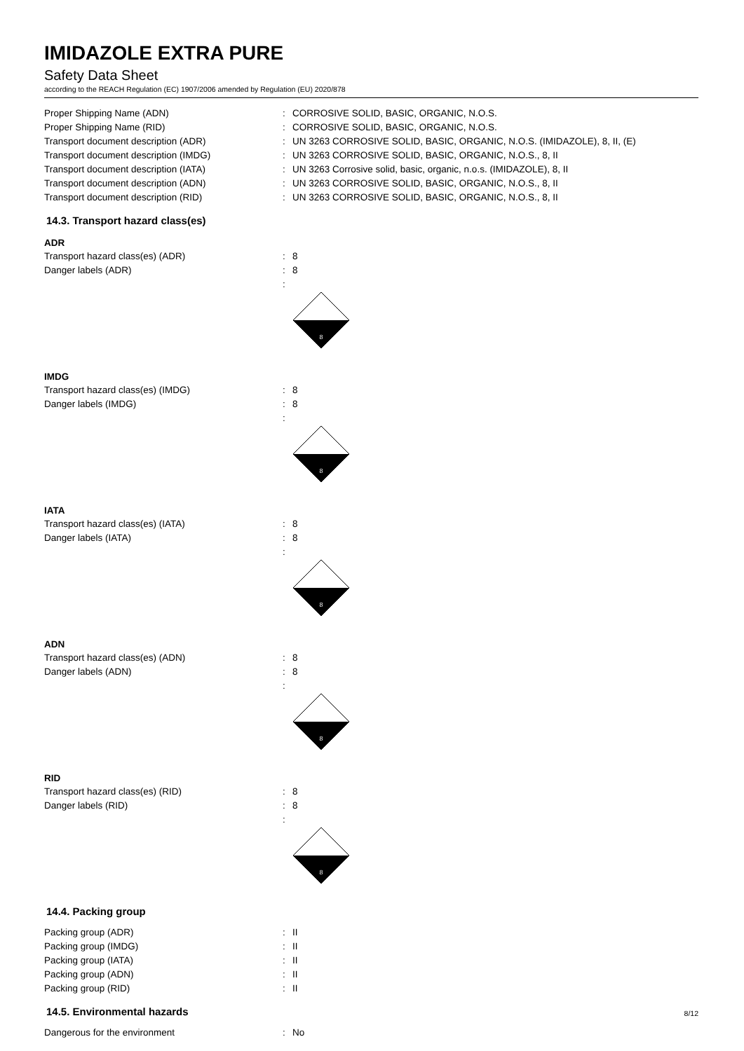IMIDAZOLE EXTRA PURE
Safety Data Sheet
according to the REACH Regulation (EC) 1907/2006 amended by Regulation (EU) 2020/878
Proper Shipping Name (ADN) : CORROSIVE SOLID, BASIC, ORGANIC, N.O.S.
Proper Shipping Name (RID) : CORROSIVE SOLID, BASIC, ORGANIC, N.O.S.
Transport document description (ADR) : UN 3263 CORROSIVE SOLID, BASIC, ORGANIC, N.O.S. (IMIDAZOLE), 8, II, (E)
Transport document description (IMDG) : UN 3263 CORROSIVE SOLID, BASIC, ORGANIC, N.O.S., 8, II
Transport document description (IATA) : UN 3263 Corrosive solid, basic, organic, n.o.s. (IMIDAZOLE), 8, II
Transport document description (ADN) : UN 3263 CORROSIVE SOLID, BASIC, ORGANIC, N.O.S., 8, II
Transport document description (RID) : UN 3263 CORROSIVE SOLID, BASIC, ORGANIC, N.O.S., 8, II
14.3. Transport hazard class(es)
ADR
Transport hazard class(es) (ADR) : 8
Danger labels (ADR) : 8
:
8
IMDG
Transport hazard class(es) (IMDG) : 8
Danger labels (IMDG) : 8
:
8
IATA
Transport hazard class(es) (IATA) : 8
Danger labels (IATA) : 8
:
8
ADN
Transport hazard class(es) (ADN) : 8
Danger labels (ADN) : 8
:
8
RID
Transport hazard class(es) (RID) : 8
Danger labels (RID) : 8
:
8
14.4. Packing group
Packing group (ADR) : II
Packing group (IMDG) : II
Packing group (IATA) : II
Packing group (ADN) : II
Packing group (RID) : II
14.5. Environmental hazards
Dangerous for the environment : No
8/12